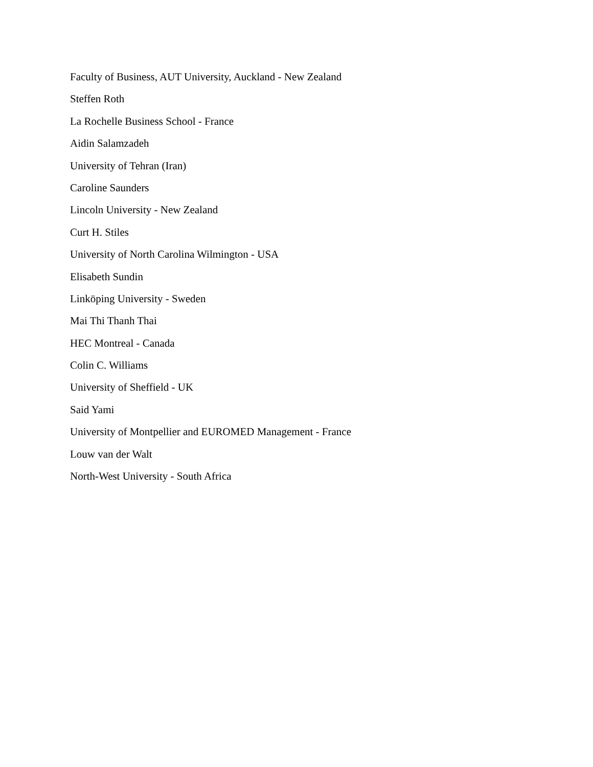Faculty of Business, AUT University, Auckland - New Zealand
Steffen Roth
La Rochelle Business School - France
Aidin Salamzadeh
University of Tehran (Iran)
Caroline Saunders
Lincoln University - New Zealand
Curt H. Stiles
University of North Carolina Wilmington - USA
Elisabeth Sundin
Linköping University - Sweden
Mai Thi Thanh Thai
HEC Montreal - Canada
Colin C. Williams
University of Sheffield - UK
Said Yami
University of Montpellier and EUROMED Management - France
Louw van der Walt
North-West University - South Africa